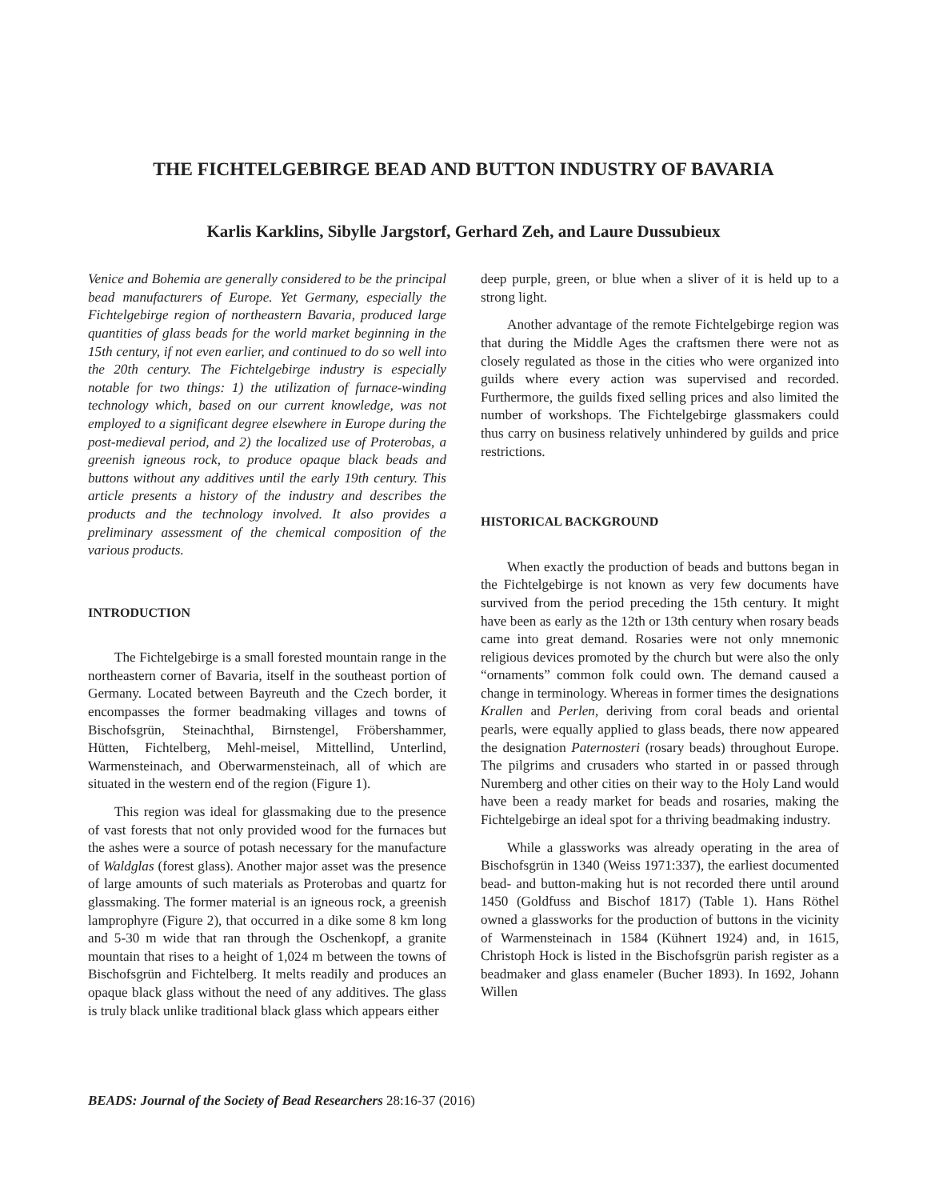THE FICHTELGEBIRGE BEAD AND BUTTON INDUSTRY OF BAVARIA
Karlis Karklins, Sibylle Jargstorf, Gerhard Zeh, and Laure Dussubieux
Venice and Bohemia are generally considered to be the principal bead manufacturers of Europe. Yet Germany, especially the Fichtelgebirge region of northeastern Bavaria, produced large quantities of glass beads for the world market beginning in the 15th century, if not even earlier, and continued to do so well into the 20th century. The Fichtelgebirge industry is especially notable for two things: 1) the utilization of furnace-winding technology which, based on our current knowledge, was not employed to a significant degree elsewhere in Europe during the post-medieval period, and 2) the localized use of Proterobas, a greenish igneous rock, to produce opaque black beads and buttons without any additives until the early 19th century. This article presents a history of the industry and describes the products and the technology involved. It also provides a preliminary assessment of the chemical composition of the various products.
INTRODUCTION
The Fichtelgebirge is a small forested mountain range in the northeastern corner of Bavaria, itself in the southeast portion of Germany. Located between Bayreuth and the Czech border, it encompasses the former beadmaking villages and towns of Bischofsgrün, Steinachthal, Birnstengel, Fröbershammer, Hütten, Fichtelberg, Mehl-meisel, Mittellind, Unterlind, Warmensteinach, and Oberwarmensteinach, all of which are situated in the western end of the region (Figure 1).
This region was ideal for glassmaking due to the presence of vast forests that not only provided wood for the furnaces but the ashes were a source of potash necessary for the manufacture of Waldglas (forest glass). Another major asset was the presence of large amounts of such materials as Proterobas and quartz for glassmaking. The former material is an igneous rock, a greenish lamprophyre (Figure 2), that occurred in a dike some 8 km long and 5-30 m wide that ran through the Oschenkopf, a granite mountain that rises to a height of 1,024 m between the towns of Bischofsgrün and Fichtelberg. It melts readily and produces an opaque black glass without the need of any additives. The glass is truly black unlike traditional black glass which appears either
deep purple, green, or blue when a sliver of it is held up to a strong light.
Another advantage of the remote Fichtelgebirge region was that during the Middle Ages the craftsmen there were not as closely regulated as those in the cities who were organized into guilds where every action was supervised and recorded. Furthermore, the guilds fixed selling prices and also limited the number of workshops. The Fichtelgebirge glassmakers could thus carry on business relatively unhindered by guilds and price restrictions.
HISTORICAL BACKGROUND
When exactly the production of beads and buttons began in the Fichtelgebirge is not known as very few documents have survived from the period preceding the 15th century. It might have been as early as the 12th or 13th century when rosary beads came into great demand. Rosaries were not only mnemonic religious devices promoted by the church but were also the only “ornaments” common folk could own. The demand caused a change in terminology. Whereas in former times the designations Krallen and Perlen, deriving from coral beads and oriental pearls, were equally applied to glass beads, there now appeared the designation Paternosteri (rosary beads) throughout Europe. The pilgrims and crusaders who started in or passed through Nuremberg and other cities on their way to the Holy Land would have been a ready market for beads and rosaries, making the Fichtelgebirge an ideal spot for a thriving beadmaking industry.
While a glassworks was already operating in the area of Bischofsgrün in 1340 (Weiss 1971:337), the earliest documented bead- and button-making hut is not recorded there until around 1450 (Goldfuss and Bischof 1817) (Table 1). Hans Röthel owned a glassworks for the production of buttons in the vicinity of Warmensteinach in 1584 (Kühnert 1924) and, in 1615, Christoph Hock is listed in the Bischofsgrün parish register as a beadmaker and glass enameler (Bucher 1893). In 1692, Johann Willen
BEADS: Journal of the Society of Bead Researchers 28:16-37 (2016)